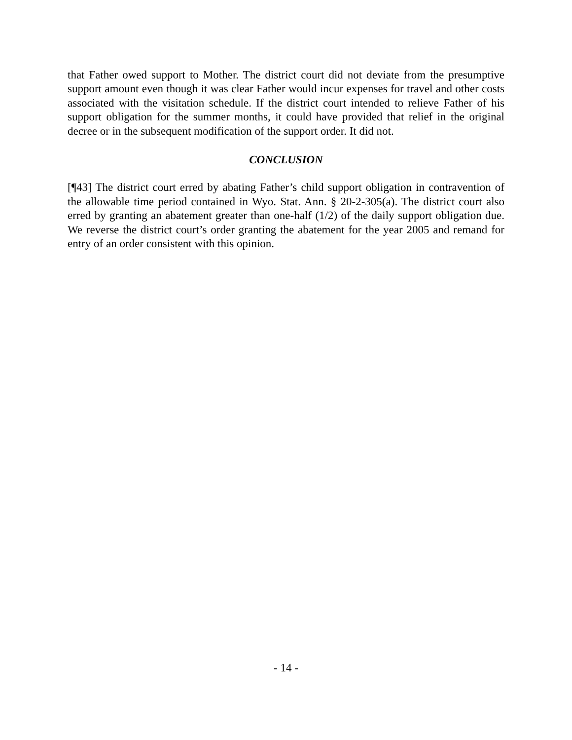that Father owed support to Mother. The district court did not deviate from the presumptive support amount even though it was clear Father would incur expenses for travel and other costs associated with the visitation schedule. If the district court intended to relieve Father of his support obligation for the summer months, it could have provided that relief in the original decree or in the subsequent modification of the support order. It did not.
CONCLUSION
[¶43] The district court erred by abating Father’s child support obligation in contravention of the allowable time period contained in Wyo. Stat. Ann. § 20-2-305(a). The district court also erred by granting an abatement greater than one-half (1/2) of the daily support obligation due. We reverse the district court’s order granting the abatement for the year 2005 and remand for entry of an order consistent with this opinion.
- 14 -